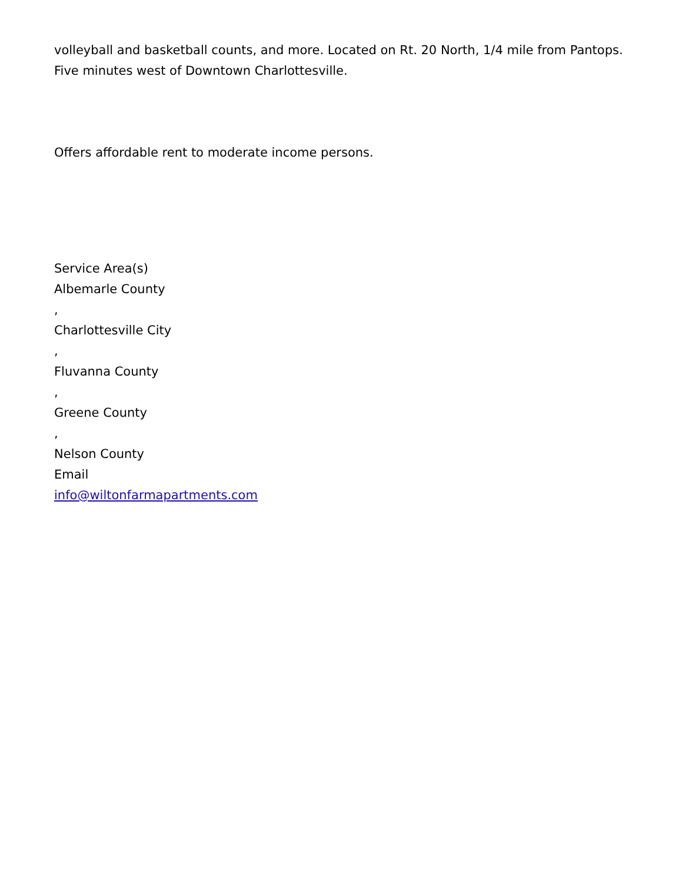volleyball and basketball counts, and more. Located on Rt. 20 North, 1/4 mile from Pantops. Five minutes west of Downtown Charlottesville.
Offers affordable rent to moderate income persons.
Service Area(s)
Albemarle County
,
Charlottesville City
,
Fluvanna County
,
Greene County
,
Nelson County
Email
info@wiltonfarmapartments.com